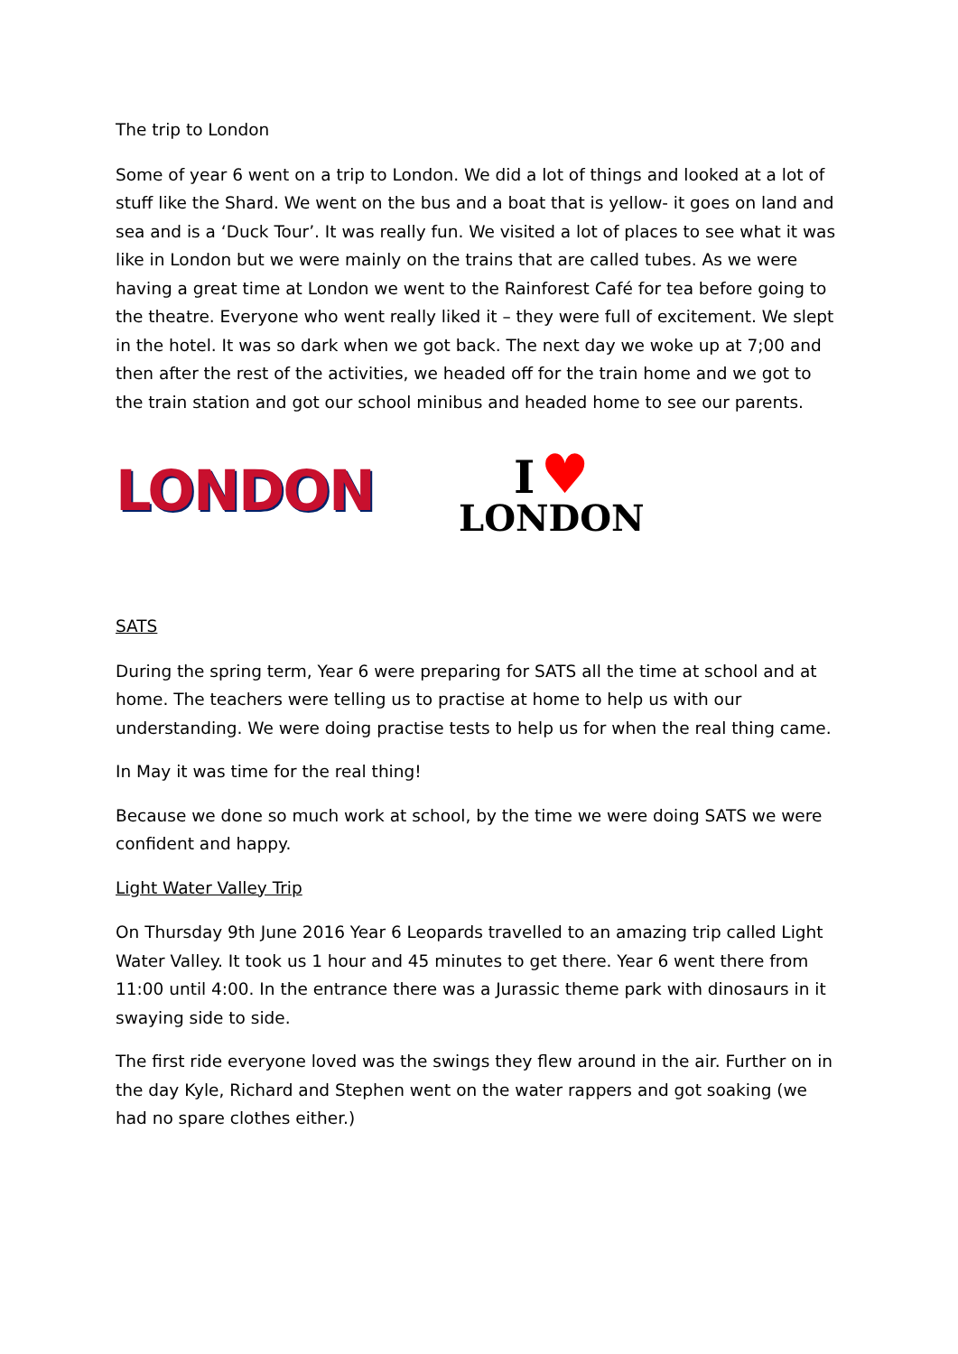The trip to London
Some of year 6 went on a trip to London. We did a lot of things and looked at a lot of stuff like the Shard. We went on the bus and a boat that is yellow- it goes on land and sea and is a ‘Duck Tour’. It was really fun. We visited a lot of places to see what it was like in London but we were mainly on the trains that are called tubes. As we were having a great time at London we went to the Rainforest Café for tea before going to the theatre. Everyone who went really liked it – they were full of excitement. We slept in the hotel. It was so dark when we got back. The next day we woke up at 7;00 and then after the rest of the activities, we headed off for the train home and we got to the train station and got our school minibus and headed home to see our parents.
LONDON
I ♥
LONDON
SATS
During the spring term, Year 6 were preparing for SATS all the time at school and at home. The teachers were telling us to practise at home to help us with our understanding. We were doing practise tests to help us for when the real thing came.
In May it was time for the real thing!
Because we done so much work at school, by the time we were doing SATS we were confident and happy.
Light Water Valley Trip
On Thursday 9th June 2016 Year 6 Leopards travelled to an amazing trip called Light Water Valley. It took us 1 hour and 45 minutes to get there. Year 6 went there from 11:00 until 4:00. In the entrance there was a Jurassic theme park with dinosaurs in it swaying side to side.
The first ride everyone loved was the swings they flew around in the air. Further on in the day Kyle, Richard and Stephen went on the water rappers and got soaking (we had no spare clothes either.)